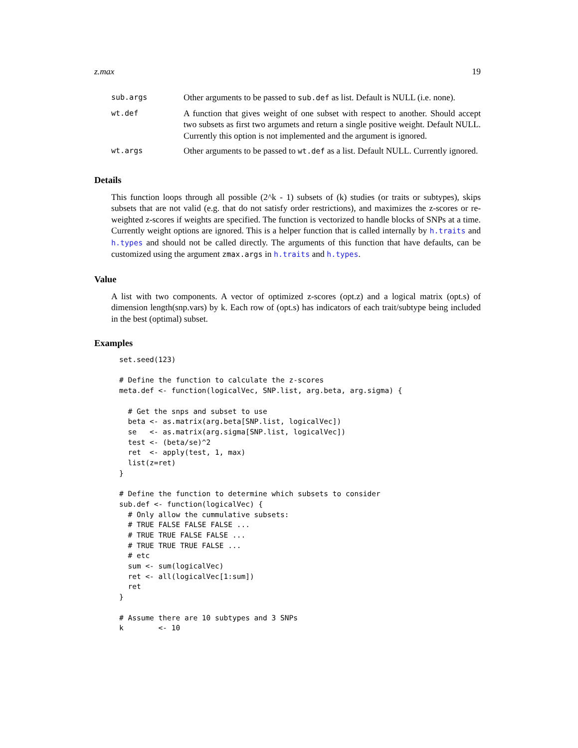z.max 19
| sub.args | Other arguments to be passed to sub.def as list. Default is NULL (i.e. none). |
| wt.def | A function that gives weight of one subset with respect to another. Should accept two subsets as first two argumets and return a single positive weight. Default NULL. Currently this option is not implemented and the argument is ignored. |
| wt.args | Other arguments to be passed to wt.def as a list. Default NULL. Currently ignored. |
Details
This function loops through all possible (2^k - 1) subsets of (k) studies (or traits or subtypes), skips subsets that are not valid (e.g. that do not satisfy order restrictions), and maximizes the z-scores or re-weighted z-scores if weights are specified. The function is vectorized to handle blocks of SNPs at a time. Currently weight options are ignored. This is a helper function that is called internally by h.traits and h.types and should not be called directly. The arguments of this function that have defaults, can be customized using the argument zmax.args in h.traits and h.types.
Value
A list with two components. A vector of optimized z-scores (opt.z) and a logical matrix (opt.s) of dimension length(snp.vars) by k. Each row of (opt.s) has indicators of each trait/subtype being included in the best (optimal) subset.
Examples
set.seed(123)

# Define the function to calculate the z-scores
meta.def <- function(logicalVec, SNP.list, arg.beta, arg.sigma) {

  # Get the snps and subset to use
  beta <- as.matrix(arg.beta[SNP.list, logicalVec])
  se   <- as.matrix(arg.sigma[SNP.list, logicalVec])
  test <- (beta/se)^2
  ret  <- apply(test, 1, max)
  list(z=ret)
}

# Define the function to determine which subsets to consider
sub.def <- function(logicalVec) {
  # Only allow the cummulative subsets:
  # TRUE FALSE FALSE FALSE ...
  # TRUE TRUE FALSE FALSE ...
  # TRUE TRUE TRUE FALSE ...
  # etc
  sum <- sum(logicalVec)
  ret <- all(logicalVec[1:sum])
  ret
}

# Assume there are 10 subtypes and 3 SNPs
k        <- 10